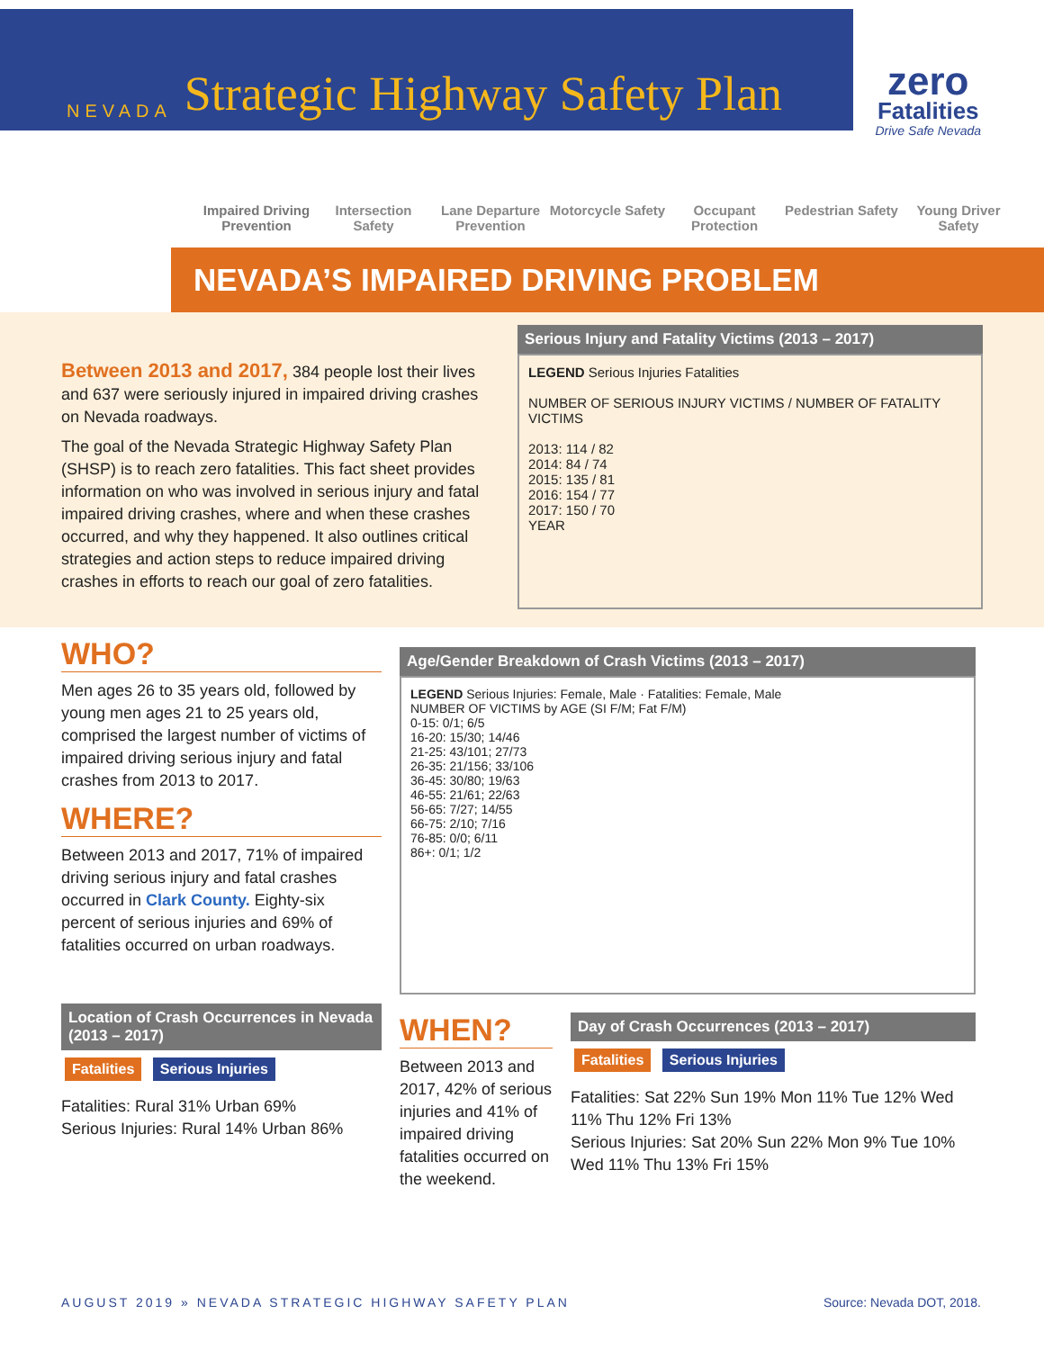NEVADA Strategic Highway Safety Plan
zero
Fatalities
Drive Safe Nevada
Impaired Driving Prevention
Intersection Safety
Lane Departure Prevention
Motorcycle Safety
Occupant Protection
Pedestrian Safety
Young Driver Safety
NEVADA’S IMPAIRED DRIVING PROBLEM
Between 2013 and 2017, 384 people lost their lives and 637 were seriously injured in impaired driving crashes on Nevada roadways.
The goal of the Nevada Strategic Highway Safety Plan (SHSP) is to reach zero fatalities. This fact sheet provides information on who was involved in serious injury and fatal impaired driving crashes, where and when these crashes occurred, and why they happened. It also outlines critical strategies and action steps to reduce impaired driving crashes in efforts to reach our goal of zero fatalities.
Serious Injury and Fatality Victims (2013 – 2017)
LEGEND Serious Injuries Fatalities
NUMBER OF SERIOUS INJURY VICTIMS / NUMBER OF FATALITY VICTIMS
2013: 114 / 82
2014: 84 / 74
2015: 135 / 81
2016: 154 / 77
2017: 150 / 70
YEAR
WHO?
Men ages 26 to 35 years old, followed by young men ages 21 to 25 years old, comprised the largest number of victims of impaired driving serious injury and fatal crashes from 2013 to 2017.
WHERE?
Between 2013 and 2017, 71% of impaired driving serious injury and fatal crashes occurred in Clark County. Eighty-six percent of serious injuries and 69% of fatalities occurred on urban roadways.
Age/Gender Breakdown of Crash Victims (2013 – 2017)
LEGEND Serious Injuries: Female, Male · Fatalities: Female, Male
NUMBER OF VICTIMS by AGE (SI F/M; Fat F/M)
0-15: 0/1; 6/5
16-20: 15/30; 14/46
21-25: 43/101; 27/73
26-35: 21/156; 33/106
36-45: 30/80; 19/63
46-55: 21/61; 22/63
56-65: 7/27; 14/55
66-75: 2/10; 7/16
76-85: 0/0; 6/11
86+: 0/1; 1/2
Location of Crash Occurrences in Nevada (2013 – 2017)
Fatalities Serious Injuries
Fatalities: Rural 31% Urban 69%
Serious Injuries: Rural 14% Urban 86%
WHEN?
Between 2013 and 2017, 42% of serious injuries and 41% of impaired driving fatalities occurred on the weekend.
Day of Crash Occurrences (2013 – 2017)
Fatalities Serious Injuries
Fatalities: Sat 22% Sun 19% Mon 11% Tue 12% Wed 11% Thu 12% Fri 13%
Serious Injuries: Sat 20% Sun 22% Mon 9% Tue 10% Wed 11% Thu 13% Fri 15%
AUGUST 2019 » NEVADA STRATEGIC HIGHWAY SAFETY PLAN Source: Nevada DOT, 2018.